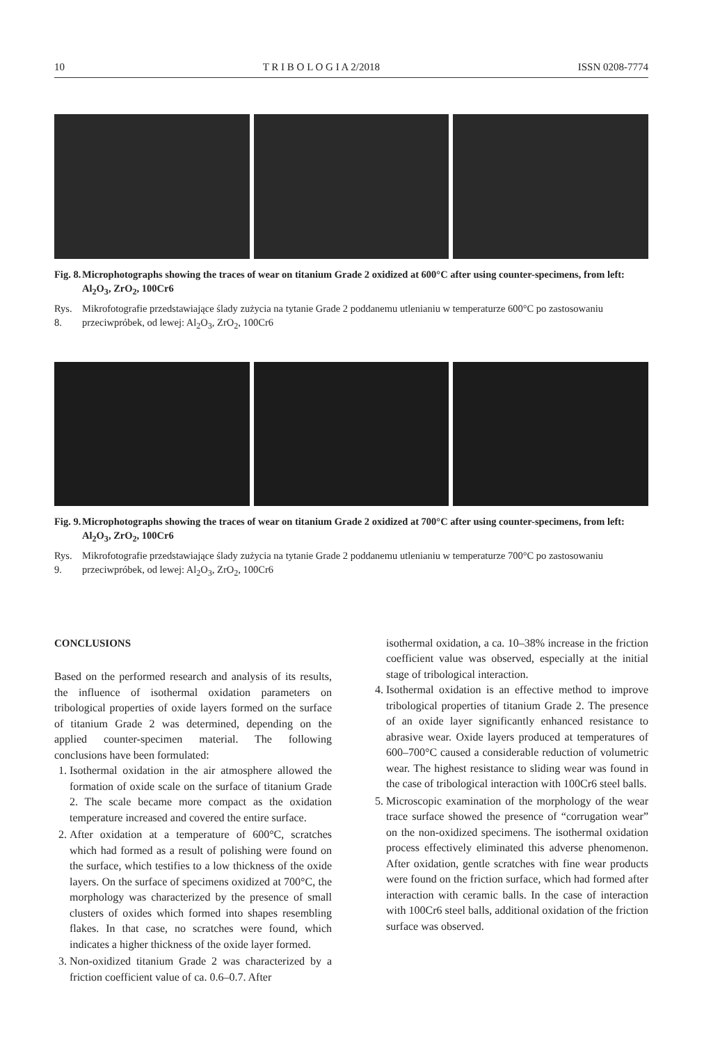10 T R I B O L O G I A 2/2018 ISSN 0208-7774
Fig. 8. Microphotographs showing the traces of wear on titanium Grade 2 oxidized at 600°C after using counter-specimens, from left: Al<sub>2</sub>O<sub>3</sub>, ZrO<sub>2</sub>, 100Cr6
Rys. 8. Mikrofotografie przedstawiające ślady zużycia na tytanie Grade 2 poddanemu utlenianiu w temperaturze 600°C po zastosowaniu przeciwpróbek, od lewej: Al<sub>2</sub>O<sub>3</sub>, ZrO<sub>2</sub>, 100Cr6
Fig. 9. Microphotographs showing the traces of wear on titanium Grade 2 oxidized at 700°C after using counter-specimens, from left: Al<sub>2</sub>O<sub>3</sub>, ZrO<sub>2</sub>, 100Cr6
Rys. 9. Mikrofotografie przedstawiające ślady zużycia na tytanie Grade 2 poddanemu utlenianiu w temperaturze 700°C po zastosowaniu przeciwpróbek, od lewej: Al<sub>2</sub>O<sub>3</sub>, ZrO<sub>2</sub>, 100Cr6
CONCLUSIONS
Based on the performed research and analysis of its results, the influence of isothermal oxidation parameters on tribological properties of oxide layers formed on the surface of titanium Grade 2 was determined, depending on the applied counter-specimen material. The following conclusions have been formulated:
1. Isothermal oxidation in the air atmosphere allowed the formation of oxide scale on the surface of titanium Grade 2. The scale became more compact as the oxidation temperature increased and covered the entire surface.
2. After oxidation at a temperature of 600°C, scratches which had formed as a result of polishing were found on the surface, which testifies to a low thickness of the oxide layers. On the surface of specimens oxidized at 700°C, the morphology was characterized by the presence of small clusters of oxides which formed into shapes resembling flakes. In that case, no scratches were found, which indicates a higher thickness of the oxide layer formed.
3. Non-oxidized titanium Grade 2 was characterized by a friction coefficient value of ca. 0.6–0.7. After
isothermal oxidation, a ca. 10–38% increase in the friction coefficient value was observed, especially at the initial stage of tribological interaction.
4. Isothermal oxidation is an effective method to improve tribological properties of titanium Grade 2. The presence of an oxide layer significantly enhanced resistance to abrasive wear. Oxide layers produced at temperatures of 600–700°C caused a considerable reduction of volumetric wear. The highest resistance to sliding wear was found in the case of tribological interaction with 100Cr6 steel balls.
5. Microscopic examination of the morphology of the wear trace surface showed the presence of “corrugation wear” on the non-oxidized specimens. The isothermal oxidation process effectively eliminated this adverse phenomenon. After oxidation, gentle scratches with fine wear products were found on the friction surface, which had formed after interaction with ceramic balls. In the case of interaction with 100Cr6 steel balls, additional oxidation of the friction surface was observed.